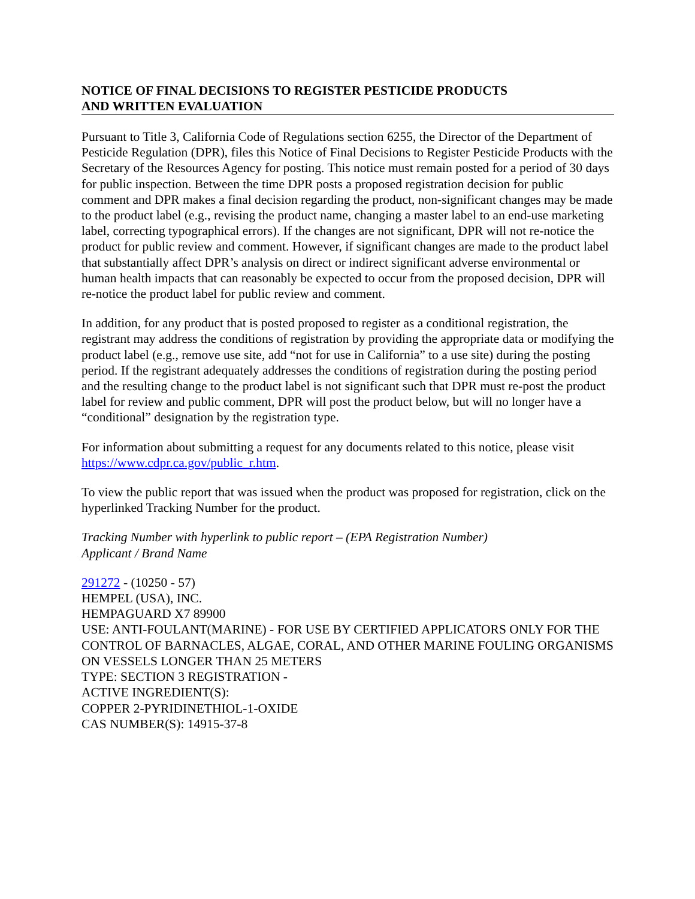NOTICE OF FINAL DECISIONS TO REGISTER PESTICIDE PRODUCTS
AND WRITTEN EVALUATION
Pursuant to Title 3, California Code of Regulations section 6255, the Director of the Department of Pesticide Regulation (DPR), files this Notice of Final Decisions to Register Pesticide Products with the Secretary of the Resources Agency for posting. This notice must remain posted for a period of 30 days for public inspection. Between the time DPR posts a proposed registration decision for public comment and DPR makes a final decision regarding the product, non-significant changes may be made to the product label (e.g., revising the product name, changing a master label to an end-use marketing label, correcting typographical errors). If the changes are not significant, DPR will not re-notice the product for public review and comment. However, if significant changes are made to the product label that substantially affect DPR’s analysis on direct or indirect significant adverse environmental or human health impacts that can reasonably be expected to occur from the proposed decision, DPR will re-notice the product label for public review and comment.
In addition, for any product that is posted proposed to register as a conditional registration, the registrant may address the conditions of registration by providing the appropriate data or modifying the product label (e.g., remove use site, add “not for use in California” to a use site) during the posting period. If the registrant adequately addresses the conditions of registration during the posting period and the resulting change to the product label is not significant such that DPR must re-post the product label for review and public comment, DPR will post the product below, but will no longer have a “conditional” designation by the registration type.
For information about submitting a request for any documents related to this notice, please visit https://www.cdpr.ca.gov/public_r.htm.
To view the public report that was issued when the product was proposed for registration, click on the hyperlinked Tracking Number for the product.
Tracking Number with hyperlink to public report – (EPA Registration Number)
Applicant / Brand Name
291272 - (10250 - 57)
HEMPEL (USA), INC.
HEMPAGUARD X7 89900
USE: ANTI-FOULANT(MARINE) - FOR USE BY CERTIFIED APPLICATORS ONLY FOR THE CONTROL OF BARNACLES, ALGAE, CORAL, AND OTHER MARINE FOULING ORGANISMS ON VESSELS LONGER THAN 25 METERS
TYPE: SECTION 3 REGISTRATION -
ACTIVE INGREDIENT(S):
COPPER 2-PYRIDINETHIOL-1-OXIDE
CAS NUMBER(S): 14915-37-8